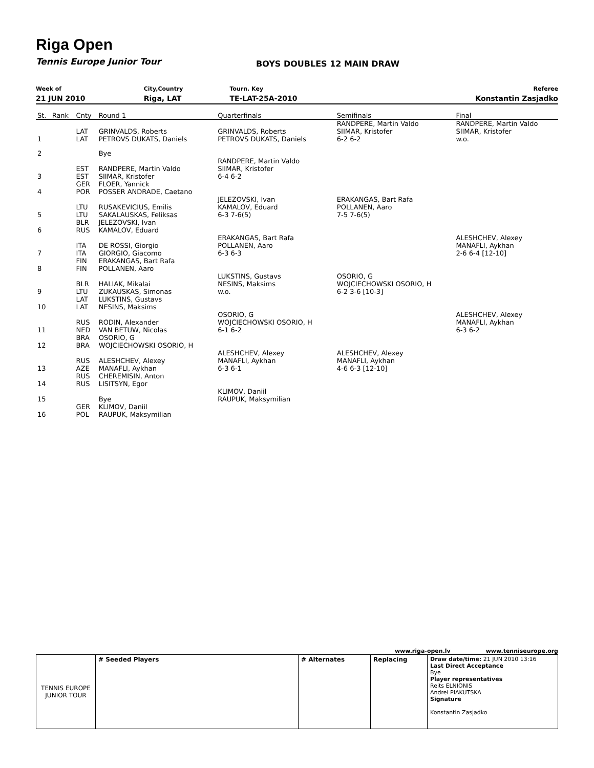Riga Open
Tennis Europe Junior Tour
BOYS DOUBLES 12 MAIN DRAW
| Week of | City,Country | Tourn. Key | Referee |
| 21 JUN 2010 | Riga, LAT | TE-LAT-25A-2010 | Konstantin Zasjadko |
| St. | Rank | Cnty | Round 1 | Quarterfinals | Semifinals | Final |
| 1 | | LAT LAT | GRINVALDS, Roberts PETROVS DUKATS, Daniels | GRINVALDS, Roberts PETROVS DUKATS, Daniels | RANDPERE, Martin Valdo SIIMAR, Kristofer 6-2 6-2 | RANDPERE, Martin Valdo SIIMAR, Kristofer w.o. |
| 2 | | | Bye | | | |
| 3 | | EST EST | RANDPERE, Martin Valdo SIIMAR, Kristofer | RANDPERE, Martin Valdo SIIMAR, Kristofer 6-4 6-2 | | |
| 4 | | GER POR | FLOER, Yannick POSSER ANDRADE, Caetano | | | |
| 5 | | LTU LTU | RUSAKEVICIUS, Emilis SAKALAUSKAS, Feliksas | JELEZOVSKI, Ivan KAMALOV, Eduard 6-3 7-6(5) | ERAKANGAS, Bart Rafa POLLANEN, Aaro 7-5 7-6(5) | |
| 6 | | BLR RUS | JELEZOVSKI, Ivan KAMALOV, Eduard | | | |
| 7 | | ITA ITA | DE ROSSI, Giorgio GIORGIO, Giacomo | ERAKANGAS, Bart Rafa POLLANEN, Aaro 6-3 6-3 | | ALESHCHEV, Alexey MANAFLI, Aykhan 2-6 6-4 [12-10] |
| 8 | | FIN FIN | ERAKANGAS, Bart Rafa POLLANEN, Aaro | | | |
| 9 | | BLR LTU | HALIAK, Mikalai ZUKAUSKAS, Simonas | LUKSTINS, Gustavs NESINS, Maksims w.o. | OSORIO, G WOJCIECHOWSKI OSORIO, H 6-2 3-6 [10-3] | |
| 10 | | LAT LAT | LUKSTINS, Gustavs NESINS, Maksims | | | |
| 11 | | RUS NED | RODIN, Alexander VAN BETUW, Nicolas | OSORIO, G WOJCIECHOWSKI OSORIO, H 6-1 6-2 | | ALESHCHEV, Alexey MANAFLI, Aykhan 6-3 6-2 |
| 12 | | BRA BRA | OSORIO, G WOJCIECHOWSKI OSORIO, H | | | |
| 13 | | RUS AZE | ALESHCHEV, Alexey MANAFLI, Aykhan | ALESHCHEV, Alexey MANAFLI, Aykhan 6-3 6-1 | ALESHCHEV, Alexey MANAFLI, Aykhan 4-6 6-3 [12-10] | |
| 14 | | RUS RUS | CHEREMISIN, Anton LISITSYN, Egor | | | |
| 15 | | | Bye | KLIMOV, Daniil RAUPUK, Maksymilian | | |
| 16 | | GER POL | KLIMOV, Daniil RAUPUK, Maksymilian | | | |
www.riga-open.lv www.tenniseurope.org
| TENNIS EUROPE JUNIOR TOUR | # Seeded Players | # Alternates | Replacing | Draw date/time: 21 JUN 2010 13:16 Last Direct Acceptance Bye Player representatives Reits ELNIONIS Andrei PIAKUTSKA Signature Konstantin Zasjadko |